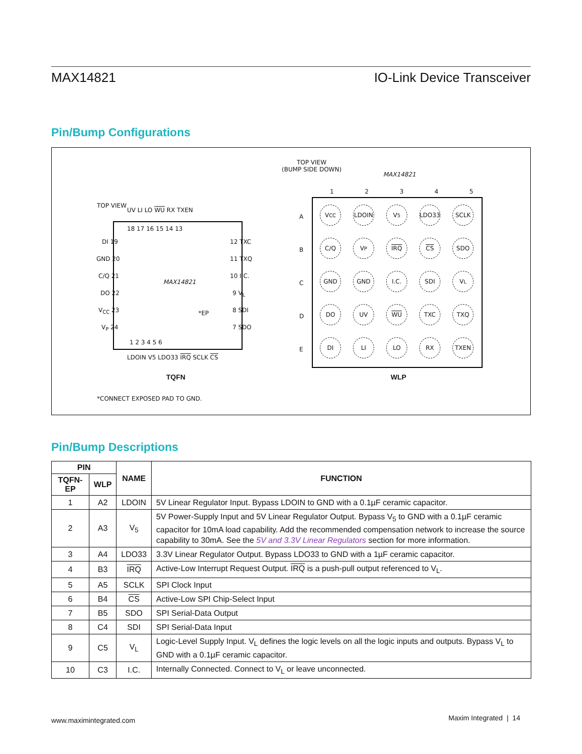MAX14821 IO-Link Device Transceiver
Pin/Bump Configurations
TOP VIEW
18 17 16 15 14 13
DI 19
GND 20
C/Q 21
DO 22
V<sub>CC</sub> 23
V<sub>P</sub> 24
12 TXC
11 TXQ
10 I.C.
9 V<sub>L</sub>
8 SDI
7 SDO
UV LI LO WU RX TXEN
MAX14821
*EP
1 2 3 4 5 6
LDOIN V5 LDO33 IRQ SCLK CS
TQFN
*CONNECT EXPOSED PAD TO GND.
TOP VIEW
(BUMP SIDE DOWN)
MAX14821
1 2 3 4 5
A
B
C
D
E
V<sub>CC</sub> LDOIN V<sub>5</sub> LDO33 SCLK
C/Q V<sub>P</sub> IRQ CS SDO
GND GND I.C. SDI V<sub>L</sub>
DO UV WU TXC TXQ
DI LI LO RX TXEN
WLP
Pin/Bump Descriptions
| PIN | | NAME | FUNCTION |
| --- | --- | --- | --- |
| TQFN-EP | WLP | | |
| 1 | A2 | LDOIN | 5V Linear Regulator Input. Bypass LDOIN to GND with a 0.1µF ceramic capacitor. |
| 2 | A3 | V<sub>5</sub> | 5V Power-Supply Input and 5V Linear Regulator Output. Bypass V<sub>5</sub> to GND with a 0.1µF ceramic capacitor for 10mA load capability. Add the recommended compensation network to increase the source capability to 30mA. See the 5V and 3.3V Linear Regulators section for more information. |
| 3 | A4 | LDO33 | 3.3V Linear Regulator Output. Bypass LDO33 to GND with a 1µF ceramic capacitor. |
| 4 | B3 | IRQ | Active-Low Interrupt Request Output. IRQ is a push-pull output referenced to V<sub>L</sub>. |
| 5 | A5 | SCLK | SPI Clock Input |
| 6 | B4 | CS | Active-Low SPI Chip-Select Input |
| 7 | B5 | SDO | SPI Serial-Data Output |
| 8 | C4 | SDI | SPI Serial-Data Input |
| 9 | C5 | V<sub>L</sub> | Logic-Level Supply Input. V<sub>L</sub> defines the logic levels on all the logic inputs and outputs. Bypass V<sub>L</sub> to GND with a 0.1µF ceramic capacitor. |
| 10 | C3 | I.C. | Internally Connected. Connect to V<sub>L</sub> or leave unconnected. |
www.maximintegrated.com Maxim Integrated | 14